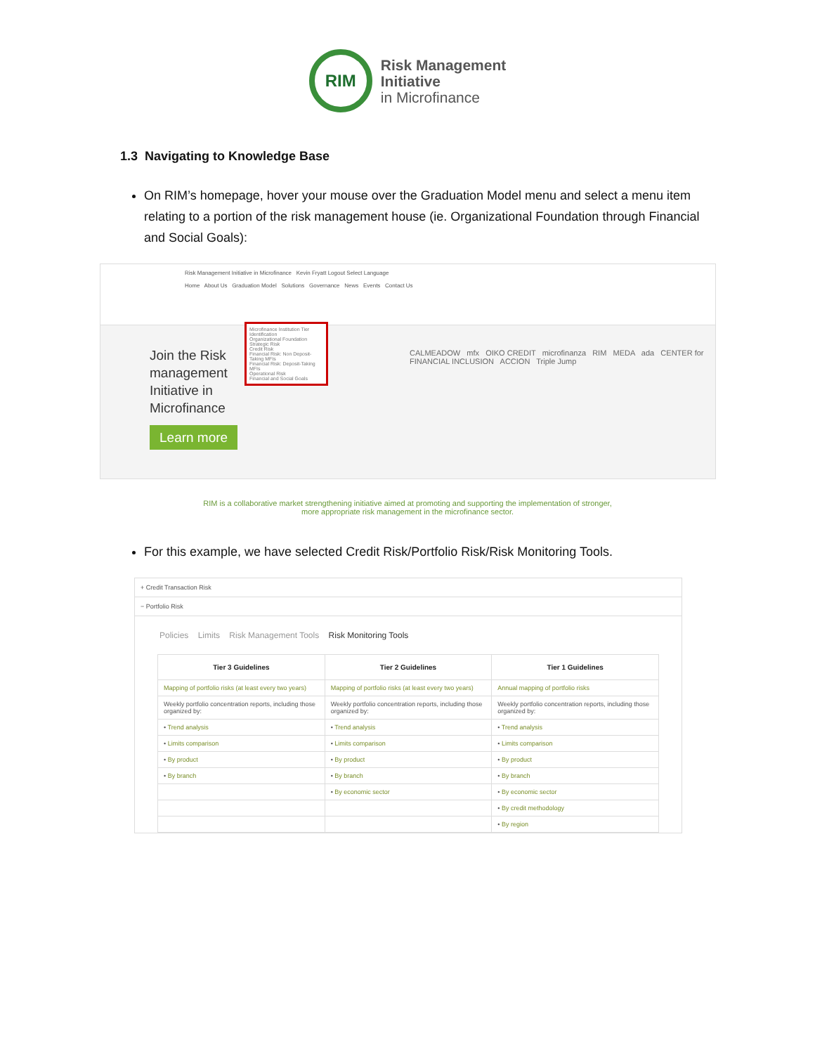RIM
Risk Management
Initiative
in Microfinance
1.3 Navigating to Knowledge Base
On RIM’s homepage, hover your mouse over the Graduation Model menu and select a menu item relating to a portion of the risk management house (ie. Organizational Foundation through Financial and Social Goals):
Risk Management Initiative in Microfinance Kevin Fryatt Logout Select Language
Home About Us Graduation Model Solutions Governance News Events Contact Us
Join the Risk
management
Initiative in
Microfinance
Learn more
Microfinance Institution Tier Identification
Organizational Foundation
Strategic Risk
Credit Risk
Financial Risk: Non Deposit-Taking MFIs
Financial Risk: Deposit-Taking MFIs
Operational Risk
Financial and Social Goals
CALMEADOW mfx OIKO CREDIT microfinanza RIM MEDA ada CENTER for FINANCIAL INCLUSION ACCION Triple Jump
RIM is a collaborative market strengthening initiative aimed at promoting and supporting the implementation of stronger,
more appropriate risk management in the microfinance sector.
For this example, we have selected Credit Risk/Portfolio Risk/Risk Monitoring Tools.
+ Credit Transaction Risk
− Portfolio Risk
Policies Limits Risk Management Tools Risk Monitoring Tools
| Tier 3 Guidelines | Tier 2 Guidelines | Tier 1 Guidelines |
| --- | --- | --- |
| Mapping of portfolio risks (at least every two years) | Mapping of portfolio risks (at least every two years) | Annual mapping of portfolio risks |
| Weekly portfolio concentration reports, including those organized by: | Weekly portfolio concentration reports, including those organized by: | Weekly portfolio concentration reports, including those organized by: |
| • Trend analysis | • Trend analysis | • Trend analysis |
| • Limits comparison | • Limits comparison | • Limits comparison |
| • By product | • By product | • By product |
| • By branch | • By branch | • By branch |
| | • By economic sector | • By economic sector |
| | | • By credit methodology |
| | | • By region |